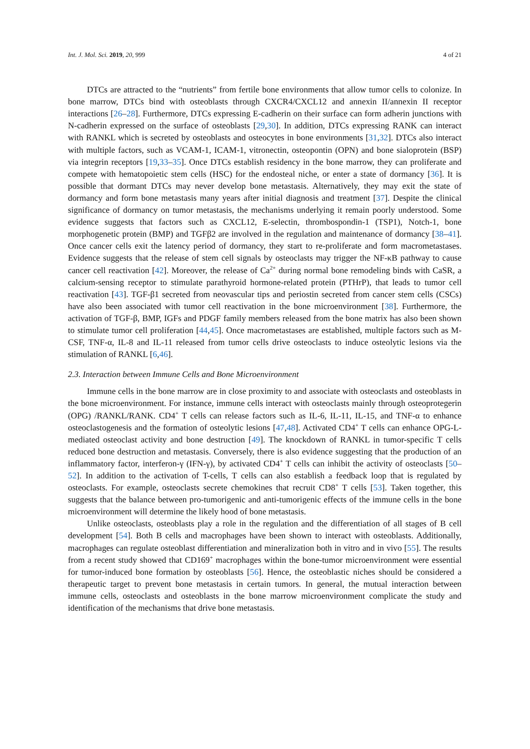Int. J. Mol. Sci. 2019, 20, 999 4 of 21
DTCs are attracted to the “nutrients” from fertile bone environments that allow tumor cells to colonize. In bone marrow, DTCs bind with osteoblasts through CXCR4/CXCL12 and annexin II/annexin II receptor interactions [26–28]. Furthermore, DTCs expressing E-cadherin on their surface can form adherin junctions with N-cadherin expressed on the surface of osteoblasts [29,30]. In addition, DTCs expressing RANK can interact with RANKL which is secreted by osteoblasts and osteocytes in bone environments [31,32]. DTCs also interact with multiple factors, such as VCAM-1, ICAM-1, vitronectin, osteopontin (OPN) and bone sialoprotein (BSP) via integrin receptors [19,33–35]. Once DTCs establish residency in the bone marrow, they can proliferate and compete with hematopoietic stem cells (HSC) for the endosteal niche, or enter a state of dormancy [36]. It is possible that dormant DTCs may never develop bone metastasis. Alternatively, they may exit the state of dormancy and form bone metastasis many years after initial diagnosis and treatment [37]. Despite the clinical significance of dormancy on tumor metastasis, the mechanisms underlying it remain poorly understood. Some evidence suggests that factors such as CXCL12, E-selectin, thrombospondin-1 (TSP1), Notch-1, bone morphogenetic protein (BMP) and TGFβ2 are involved in the regulation and maintenance of dormancy [38–41]. Once cancer cells exit the latency period of dormancy, they start to re-proliferate and form macrometastases. Evidence suggests that the release of stem cell signals by osteoclasts may trigger the NF-κB pathway to cause cancer cell reactivation [42]. Moreover, the release of Ca<sup>2+</sup> during normal bone remodeling binds with CaSR, a calcium-sensing receptor to stimulate parathyroid hormone-related protein (PTHrP), that leads to tumor cell reactivation [43]. TGF-β1 secreted from neovascular tips and periostin secreted from cancer stem cells (CSCs) have also been associated with tumor cell reactivation in the bone microenvironment [38]. Furthermore, the activation of TGF-β, BMP, IGFs and PDGF family members released from the bone matrix has also been shown to stimulate tumor cell proliferation [44,45]. Once macrometastases are established, multiple factors such as M-CSF, TNF-α, IL-8 and IL-11 released from tumor cells drive osteoclasts to induce osteolytic lesions via the stimulation of RANKL [6,46].
2.3. Interaction between Immune Cells and Bone Microenvironment
Immune cells in the bone marrow are in close proximity to and associate with osteoclasts and osteoblasts in the bone microenvironment. For instance, immune cells interact with osteoclasts mainly through osteoprotegerin (OPG) /RANKL/RANK. CD4<sup>+</sup> T cells can release factors such as IL-6, IL-11, IL-15, and TNF-α to enhance osteoclastogenesis and the formation of osteolytic lesions [47,48]. Activated CD4<sup>+</sup> T cells can enhance OPG-L-mediated osteoclast activity and bone destruction [49]. The knockdown of RANKL in tumor-specific T cells reduced bone destruction and metastasis. Conversely, there is also evidence suggesting that the production of an inflammatory factor, interferon-γ (IFN-γ), by activated CD4<sup>+</sup> T cells can inhibit the activity of osteoclasts [50–52]. In addition to the activation of T-cells, T cells can also establish a feedback loop that is regulated by osteoclasts. For example, osteoclasts secrete chemokines that recruit CD8<sup>+</sup> T cells [53]. Taken together, this suggests that the balance between pro-tumorigenic and anti-tumorigenic effects of the immune cells in the bone microenvironment will determine the likely hood of bone metastasis.
Unlike osteoclasts, osteoblasts play a role in the regulation and the differentiation of all stages of B cell development [54]. Both B cells and macrophages have been shown to interact with osteoblasts. Additionally, macrophages can regulate osteoblast differentiation and mineralization both in vitro and in vivo [55]. The results from a recent study showed that CD169<sup>+</sup> macrophages within the bone-tumor microenvironment were essential for tumor-induced bone formation by osteoblasts [56]. Hence, the osteoblastic niches should be considered a therapeutic target to prevent bone metastasis in certain tumors. In general, the mutual interaction between immune cells, osteoclasts and osteoblasts in the bone marrow microenvironment complicate the study and identification of the mechanisms that drive bone metastasis.